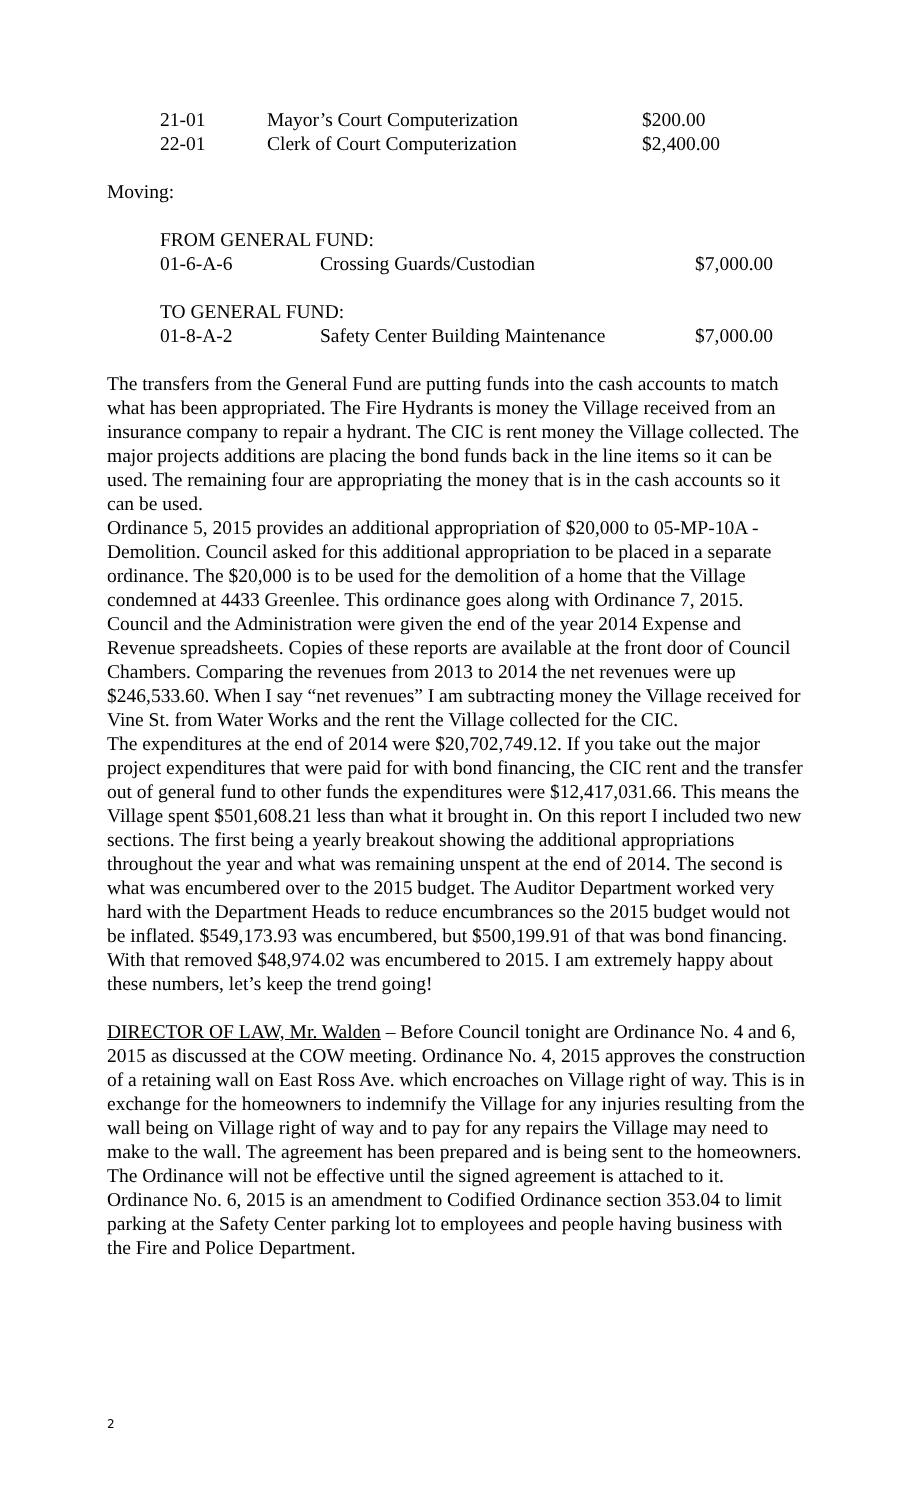| 21-01 | Mayor’s Court Computerization | $200.00 |
| 22-01 | Clerk of Court Computerization | $2,400.00 |
Moving:
| FROM GENERAL FUND: | | |
| 01-6-A-6 | Crossing Guards/Custodian | $7,000.00 |
| TO GENERAL FUND: | | |
| 01-8-A-2 | Safety Center Building Maintenance | $7,000.00 |
The transfers from the General Fund are putting funds into the cash accounts to match what has been appropriated. The Fire Hydrants is money the Village received from an insurance company to repair a hydrant. The CIC is rent money the Village collected. The major projects additions are placing the bond funds back in the line items so it can be used. The remaining four are appropriating the money that is in the cash accounts so it can be used.
Ordinance 5, 2015 provides an additional appropriation of $20,000 to 05-MP-10A - Demolition. Council asked for this additional appropriation to be placed in a separate ordinance. The $20,000 is to be used for the demolition of a home that the Village condemned at 4433 Greenlee. This ordinance goes along with Ordinance 7, 2015.
Council and the Administration were given the end of the year 2014 Expense and Revenue spreadsheets. Copies of these reports are available at the front door of Council Chambers. Comparing the revenues from 2013 to 2014 the net revenues were up $246,533.60. When I say “net revenues” I am subtracting money the Village received for Vine St. from Water Works and the rent the Village collected for the CIC.
The expenditures at the end of 2014 were $20,702,749.12. If you take out the major project expenditures that were paid for with bond financing, the CIC rent and the transfer out of general fund to other funds the expenditures were $12,417,031.66. This means the Village spent $501,608.21 less than what it brought in. On this report I included two new sections. The first being a yearly breakout showing the additional appropriations throughout the year and what was remaining unspent at the end of 2014. The second is what was encumbered over to the 2015 budget. The Auditor Department worked very hard with the Department Heads to reduce encumbrances so the 2015 budget would not be inflated. $549,173.93 was encumbered, but $500,199.91 of that was bond financing. With that removed $48,974.02 was encumbered to 2015. I am extremely happy about these numbers, let’s keep the trend going!
DIRECTOR OF LAW, Mr. Walden – Before Council tonight are Ordinance No. 4 and 6, 2015 as discussed at the COW meeting. Ordinance No. 4, 2015 approves the construction of a retaining wall on East Ross Ave. which encroaches on Village right of way. This is in exchange for the homeowners to indemnify the Village for any injuries resulting from the wall being on Village right of way and to pay for any repairs the Village may need to make to the wall. The agreement has been prepared and is being sent to the homeowners. The Ordinance will not be effective until the signed agreement is attached to it. Ordinance No. 6, 2015 is an amendment to Codified Ordinance section 353.04 to limit parking at the Safety Center parking lot to employees and people having business with the Fire and Police Department.
2